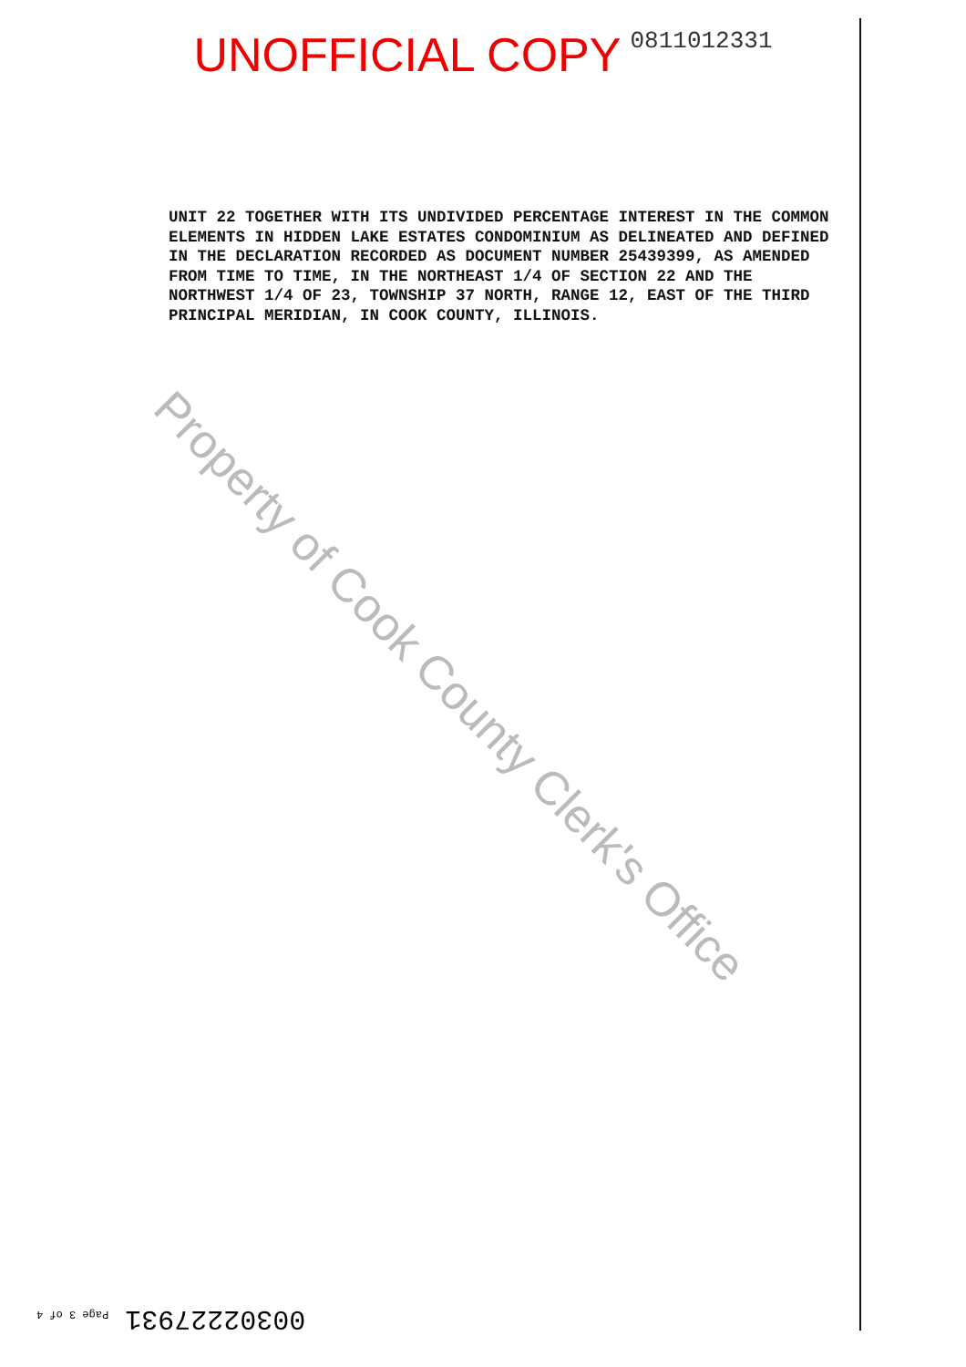UNOFFICIAL COPY 0811012331
UNIT 22 TOGETHER WITH ITS UNDIVIDED PERCENTAGE INTEREST IN THE COMMON ELEMENTS IN HIDDEN LAKE ESTATES CONDOMINIUM AS DELINEATED AND DEFINED IN THE DECLARATION RECORDED AS DOCUMENT NUMBER 25439399, AS AMENDED FROM TIME TO TIME, IN THE NORTHEAST 1/4 OF SECTION 22 AND THE NORTHWEST 1/4 OF 23, TOWNSHIP 37 NORTH, RANGE 12, EAST OF THE THIRD PRINCIPAL MERIDIAN, IN COOK COUNTY, ILLINOIS.
Property of Cook County Clerk's Office
00302227931 Page 3 of 4